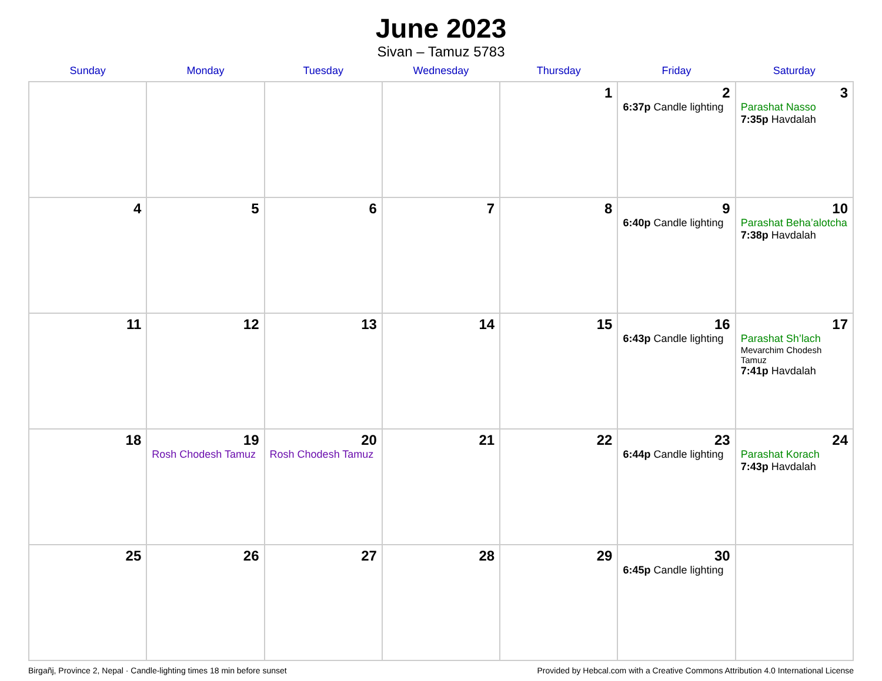June 2023
Sivan – Tamuz 5783
| Sunday | Monday | Tuesday | Wednesday | Thursday | Friday | Saturday |
| --- | --- | --- | --- | --- | --- | --- |
| | | | | 1 | 2 6:37p Candle lighting | 3 Parashat Nasso 7:35p Havdalah |
| 4 | 5 | 6 | 7 | 8 | 9 6:40p Candle lighting | 10 Parashat Beha’alotcha 7:38p Havdalah |
| 11 | 12 | 13 | 14 | 15 | 16 6:43p Candle lighting | 17 Parashat Sh’lach Mevarchim Chodesh Tamuz 7:41p Havdalah |
| 18 | 19 Rosh Chodesh Tamuz | 20 Rosh Chodesh Tamuz | 21 | 22 | 23 6:44p Candle lighting | 24 Parashat Korach 7:43p Havdalah |
| 25 | 26 | 27 | 28 | 29 | 30 6:45p Candle lighting | |
Birgañj, Province 2, Nepal · Candle-lighting times 18 min before sunset Provided by Hebcal.com with a Creative Commons Attribution 4.0 International License